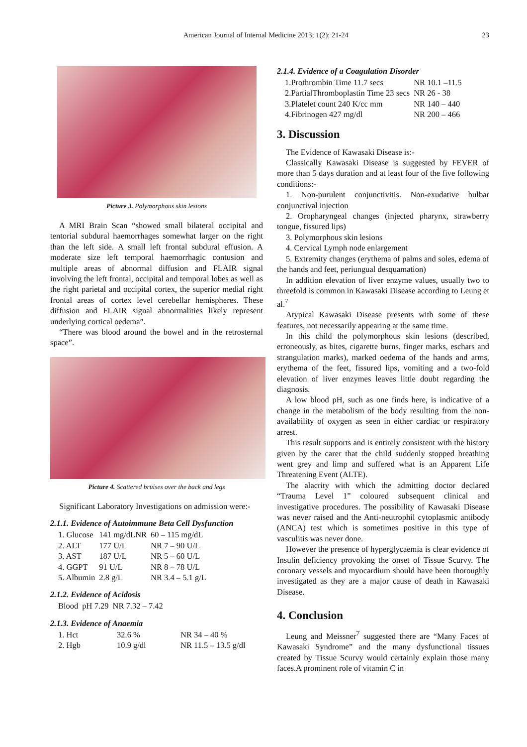American Journal of Internal Medicine 2013; 1(2): 21-24
23
Picture 3. Polymorphous skin lesions
A MRI Brain Scan “showed small bilateral occipital and tentorial subdural haemorrhages somewhat larger on the right than the left side. A small left frontal subdural effusion. A moderate size left temporal haemorrhagic contusion and multiple areas of abnormal diffusion and FLAIR signal involving the left frontal, occipital and temporal lobes as well as the right parietal and occipital cortex, the superior medial right frontal areas of cortex level cerebellar hemispheres. These diffusion and FLAIR signal abnormalities likely represent underlying cortical oedema”.
“There was blood around the bowel and in the retrosternal space”.
Picture 4. Scattered bruises over the back and legs
Significant Laboratory Investigations on admission were:-
2.1.1. Evidence of Autoimmune Beta Cell Dysfunction
| 1. Glucose | 141 mg/dLNR | 60 – 115 mg/dL |
| 2. ALT | 177 U/L | NR 7 – 90 U/L |
| 3. AST | 187 U/L | NR 5 – 60 U/L |
| 4. GGPT | 91 U/L | NR 8 – 78 U/L |
| 5. Albumin | 2.8 g/L | NR 3.4 – 5.1 g/L |
2.1.2. Evidence of Acidosis
| Blood | pH 7.29 | NR 7.32 – 7.42 |
2.1.3. Evidence of Anaemia
| 1. Hct | 32.6 % | NR 34 – 40 % |
| 2. Hgb | 10.9 g/dl | NR 11.5 – 13.5 g/dl |
2.1.4. Evidence of a Coagulation Disorder
| 1.Prothrombin Time 11.7 secs | NR 10.1 –11.5 |
| 2.PartialThromboplastin Time 23 secs | NR 26 - 38 |
| 3.Platelet count 240 K/cc mm | NR 140 – 440 |
| 4.Fibrinogen 427 mg/dl | NR 200 – 466 |
3. Discussion
The Evidence of Kawasaki Disease is:-
Classically Kawasaki Disease is suggested by FEVER of more than 5 days duration and at least four of the five following conditions:-
1. Non-purulent conjunctivitis. Non-exudative bulbar conjunctival injection
2. Oropharyngeal changes (injected pharynx, strawberry tongue, fissured lips)
3. Polymorphous skin lesions
4. Cervical Lymph node enlargement
5. Extremity changes (erythema of palms and soles, edema of the hands and feet, periungual desquamation)
In addition elevation of liver enzyme values, usually two to threefold is common in Kawasaki Disease according to Leung et al.<sup>7</sup>
Atypical Kawasaki Disease presents with some of these features, not necessarily appearing at the same time.
In this child the polymorphous skin lesions (described, erroneously, as bites, cigarette burns, finger marks, eschars and strangulation marks), marked oedema of the hands and arms, erythema of the feet, fissured lips, vomiting and a two-fold elevation of liver enzymes leaves little doubt regarding the diagnosis.
A low blood pH, such as one finds here, is indicative of a change in the metabolism of the body resulting from the non-availability of oxygen as seen in either cardiac or respiratory arrest.
This result supports and is entirely consistent with the history given by the carer that the child suddenly stopped breathing went grey and limp and suffered what is an Apparent Life Threatening Event (ALTE).
The alacrity with which the admitting doctor declared “Trauma Level 1” coloured subsequent clinical and investigative procedures. The possibility of Kawasaki Disease was never raised and the Anti-neutrophil cytoplasmic antibody (ANCA) test which is sometimes positive in this type of vasculitis was never done.
However the presence of hyperglycaemia is clear evidence of Insulin deficiency provoking the onset of Tissue Scurvy. The coronary vessels and myocardium should have been thoroughly investigated as they are a major cause of death in Kawasaki Disease.
4. Conclusion
Leung and Meissner<sup>7</sup> suggested there are “Many Faces of Kawasaki Syndrome” and the many dysfunctional tissues created by Tissue Scurvy would certainly explain those many faces.A prominent role of vitamin C in